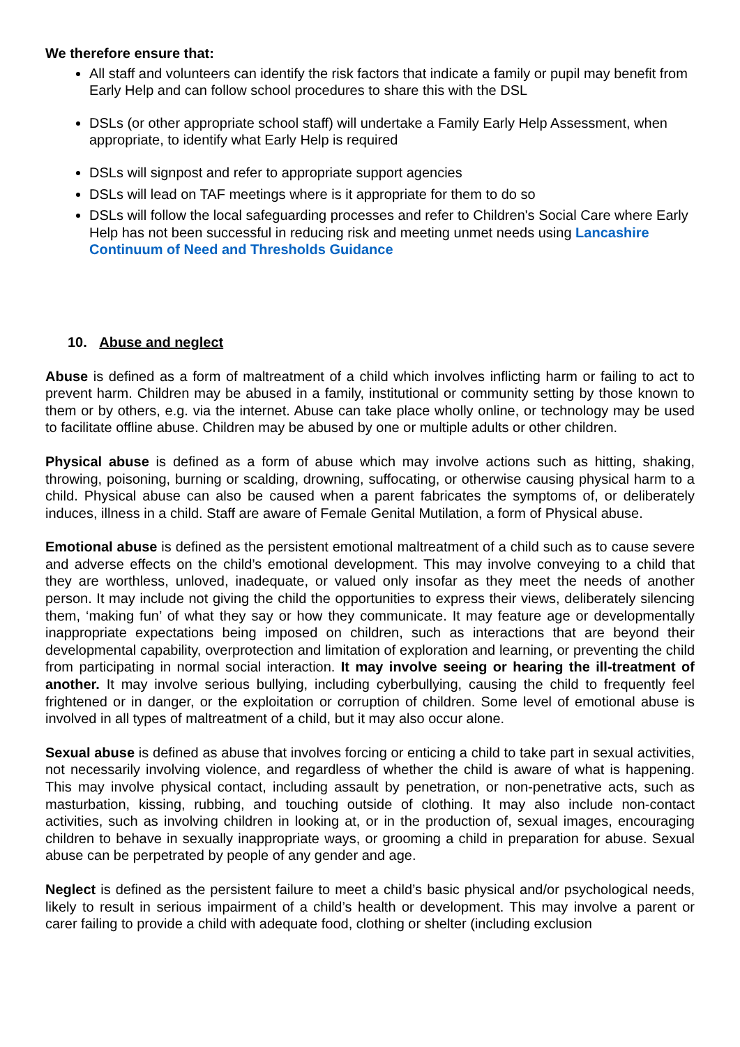We therefore ensure that:
All staff and volunteers can identify the risk factors that indicate a family or pupil may benefit from Early Help and can follow school procedures to share this with the DSL
DSLs (or other appropriate school staff) will undertake a Family Early Help Assessment, when appropriate, to identify what Early Help is required
DSLs will signpost and refer to appropriate support agencies
DSLs will lead on TAF meetings where is it appropriate for them to do so
DSLs will follow the local safeguarding processes and refer to Children's Social Care where Early Help has not been successful in reducing risk and meeting unmet needs using Lancashire Continuum of Need and Thresholds Guidance
10. Abuse and neglect
Abuse is defined as a form of maltreatment of a child which involves inflicting harm or failing to act to prevent harm. Children may be abused in a family, institutional or community setting by those known to them or by others, e.g. via the internet. Abuse can take place wholly online, or technology may be used to facilitate offline abuse. Children may be abused by one or multiple adults or other children.
Physical abuse is defined as a form of abuse which may involve actions such as hitting, shaking, throwing, poisoning, burning or scalding, drowning, suffocating, or otherwise causing physical harm to a child. Physical abuse can also be caused when a parent fabricates the symptoms of, or deliberately induces, illness in a child. Staff are aware of Female Genital Mutilation, a form of Physical abuse.
Emotional abuse is defined as the persistent emotional maltreatment of a child such as to cause severe and adverse effects on the child’s emotional development. This may involve conveying to a child that they are worthless, unloved, inadequate, or valued only insofar as they meet the needs of another person. It may include not giving the child the opportunities to express their views, deliberately silencing them, ‘making fun’ of what they say or how they communicate. It may feature age or developmentally inappropriate expectations being imposed on children, such as interactions that are beyond their developmental capability, overprotection and limitation of exploration and learning, or preventing the child from participating in normal social interaction. It may involve seeing or hearing the ill-treatment of another. It may involve serious bullying, including cyberbullying, causing the child to frequently feel frightened or in danger, or the exploitation or corruption of children. Some level of emotional abuse is involved in all types of maltreatment of a child, but it may also occur alone.
Sexual abuse is defined as abuse that involves forcing or enticing a child to take part in sexual activities, not necessarily involving violence, and regardless of whether the child is aware of what is happening. This may involve physical contact, including assault by penetration, or non-penetrative acts, such as masturbation, kissing, rubbing, and touching outside of clothing. It may also include non-contact activities, such as involving children in looking at, or in the production of, sexual images, encouraging children to behave in sexually inappropriate ways, or grooming a child in preparation for abuse. Sexual abuse can be perpetrated by people of any gender and age.
Neglect is defined as the persistent failure to meet a child’s basic physical and/or psychological needs, likely to result in serious impairment of a child’s health or development. This may involve a parent or carer failing to provide a child with adequate food, clothing or shelter (including exclusion